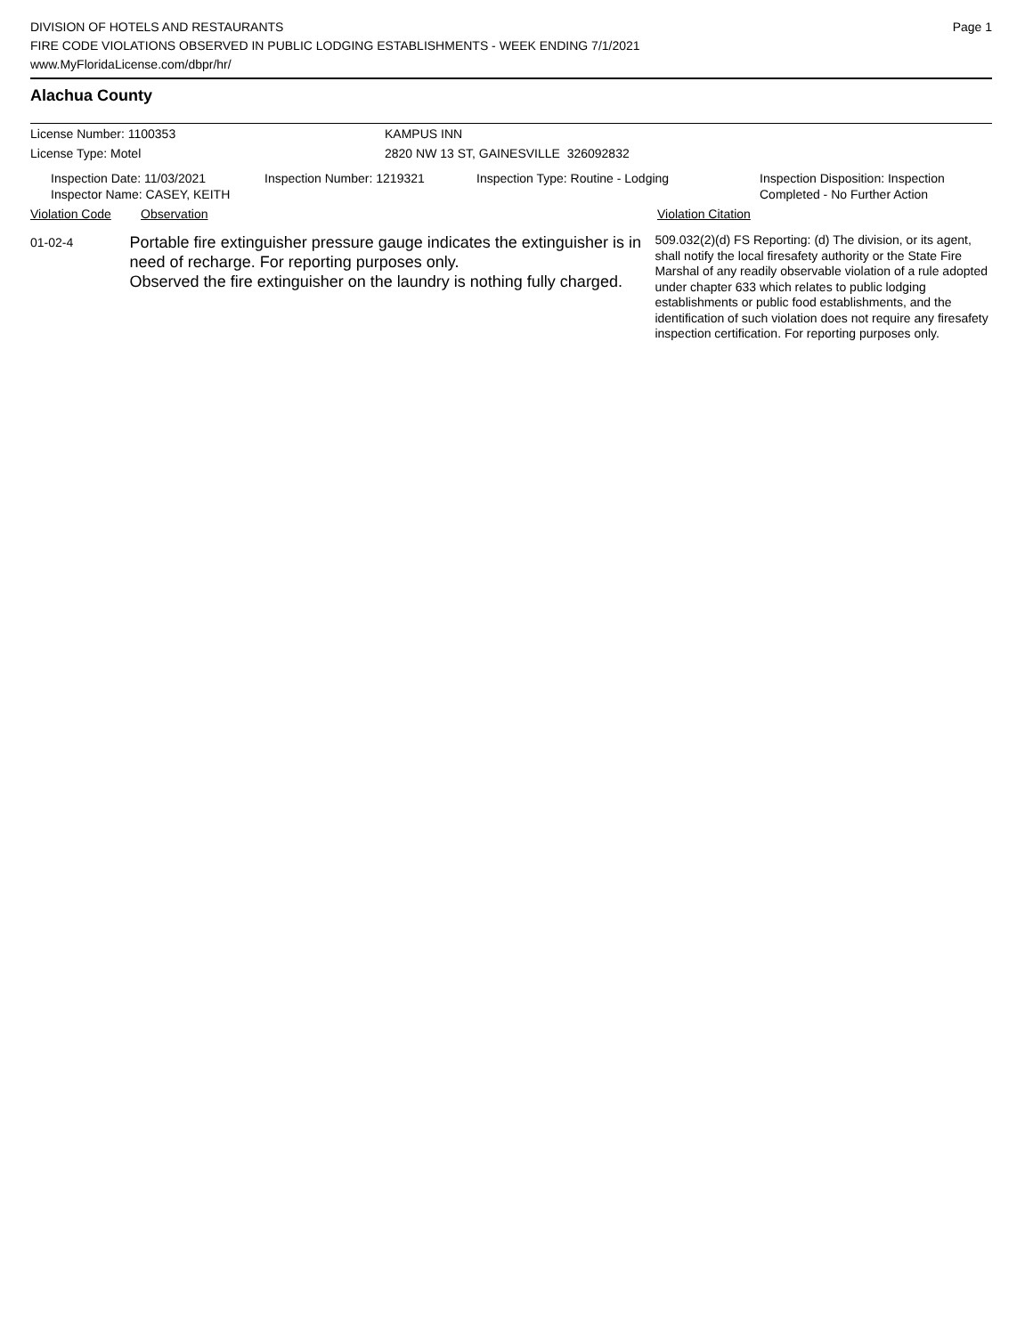Page 1 DIVISION OF HOTELS AND RESTAURANTS
FIRE CODE VIOLATIONS OBSERVED IN PUBLIC LODGING ESTABLISHMENTS - WEEK ENDING 7/1/2021
www.MyFloridaLicense.com/dbpr/hr/
Alachua County
License Number: 1100353 KAMPUS INN
License Type: Motel 2820 NW 13 ST, GAINESVILLE 326092832
Inspection Date: 11/03/2021
Inspector Name: CASEY, KEITH
Inspection Number: 1219321 Inspection Type: Routine - Lodging Inspection Disposition: Inspection
Completed - No Further Action
Violation Code Observation Violation Citation
01-02-4
Portable fire extinguisher pressure gauge indicates the extinguisher is in need of recharge. For reporting purposes only.
Observed the fire extinguisher on the laundry is nothing fully charged.
509.032(2)(d) FS Reporting: (d) The division, or its agent, shall notify the local firesafety authority or the State Fire Marshal of any readily observable violation of a rule adopted under chapter 633 which relates to public lodging establishments or public food establishments, and the identification of such violation does not require any firesafety inspection certification. For reporting purposes only.